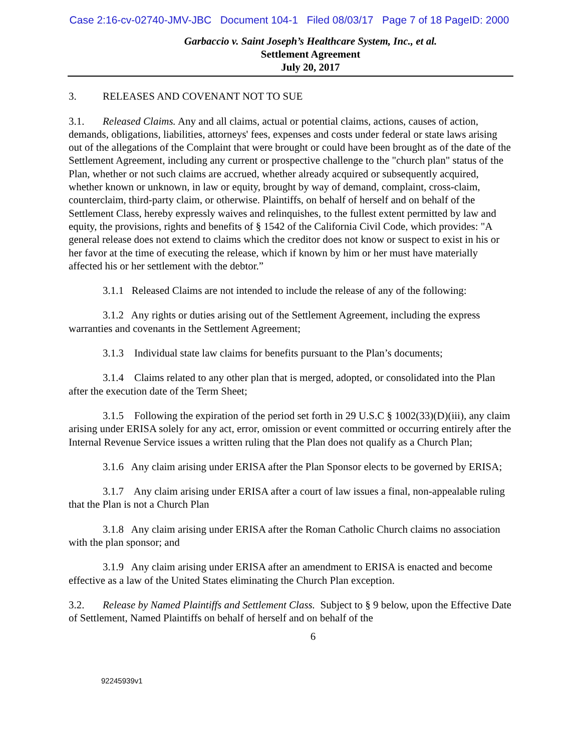Case 2:16-cv-02740-JMV-JBC Document 104-1 Filed 08/03/17 Page 7 of 18 PageID: 2000
Garbaccio v. Saint Joseph’s Healthcare System, Inc., et al.
Settlement Agreement
July 20, 2017
3. RELEASES AND COVENANT NOT TO SUE
3.1. Released Claims. Any and all claims, actual or potential claims, actions, causes of action, demands, obligations, liabilities, attorneys' fees, expenses and costs under federal or state laws arising out of the allegations of the Complaint that were brought or could have been brought as of the date of the Settlement Agreement, including any current or prospective challenge to the "church plan" status of the Plan, whether or not such claims are accrued, whether already acquired or subsequently acquired, whether known or unknown, in law or equity, brought by way of demand, complaint, cross-claim, counterclaim, third-party claim, or otherwise. Plaintiffs, on behalf of herself and on behalf of the Settlement Class, hereby expressly waives and relinquishes, to the fullest extent permitted by law and equity, the provisions, rights and benefits of § 1542 of the California Civil Code, which provides: "A general release does not extend to claims which the creditor does not know or suspect to exist in his or her favor at the time of executing the release, which if known by him or her must have materially affected his or her settlement with the debtor.”
3.1.1 Released Claims are not intended to include the release of any of the following:
3.1.2 Any rights or duties arising out of the Settlement Agreement, including the express warranties and covenants in the Settlement Agreement;
3.1.3 Individual state law claims for benefits pursuant to the Plan’s documents;
3.1.4 Claims related to any other plan that is merged, adopted, or consolidated into the Plan after the execution date of the Term Sheet;
3.1.5 Following the expiration of the period set forth in 29 U.S.C § 1002(33)(D)(iii), any claim arising under ERISA solely for any act, error, omission or event committed or occurring entirely after the Internal Revenue Service issues a written ruling that the Plan does not qualify as a Church Plan;
3.1.6 Any claim arising under ERISA after the Plan Sponsor elects to be governed by ERISA;
3.1.7 Any claim arising under ERISA after a court of law issues a final, non-appealable ruling that the Plan is not a Church Plan
3.1.8 Any claim arising under ERISA after the Roman Catholic Church claims no association with the plan sponsor; and
3.1.9 Any claim arising under ERISA after an amendment to ERISA is enacted and become effective as a law of the United States eliminating the Church Plan exception.
3.2. Release by Named Plaintiffs and Settlement Class. Subject to § 9 below, upon the Effective Date of Settlement, Named Plaintiffs on behalf of herself and on behalf of the
6
92245939v1